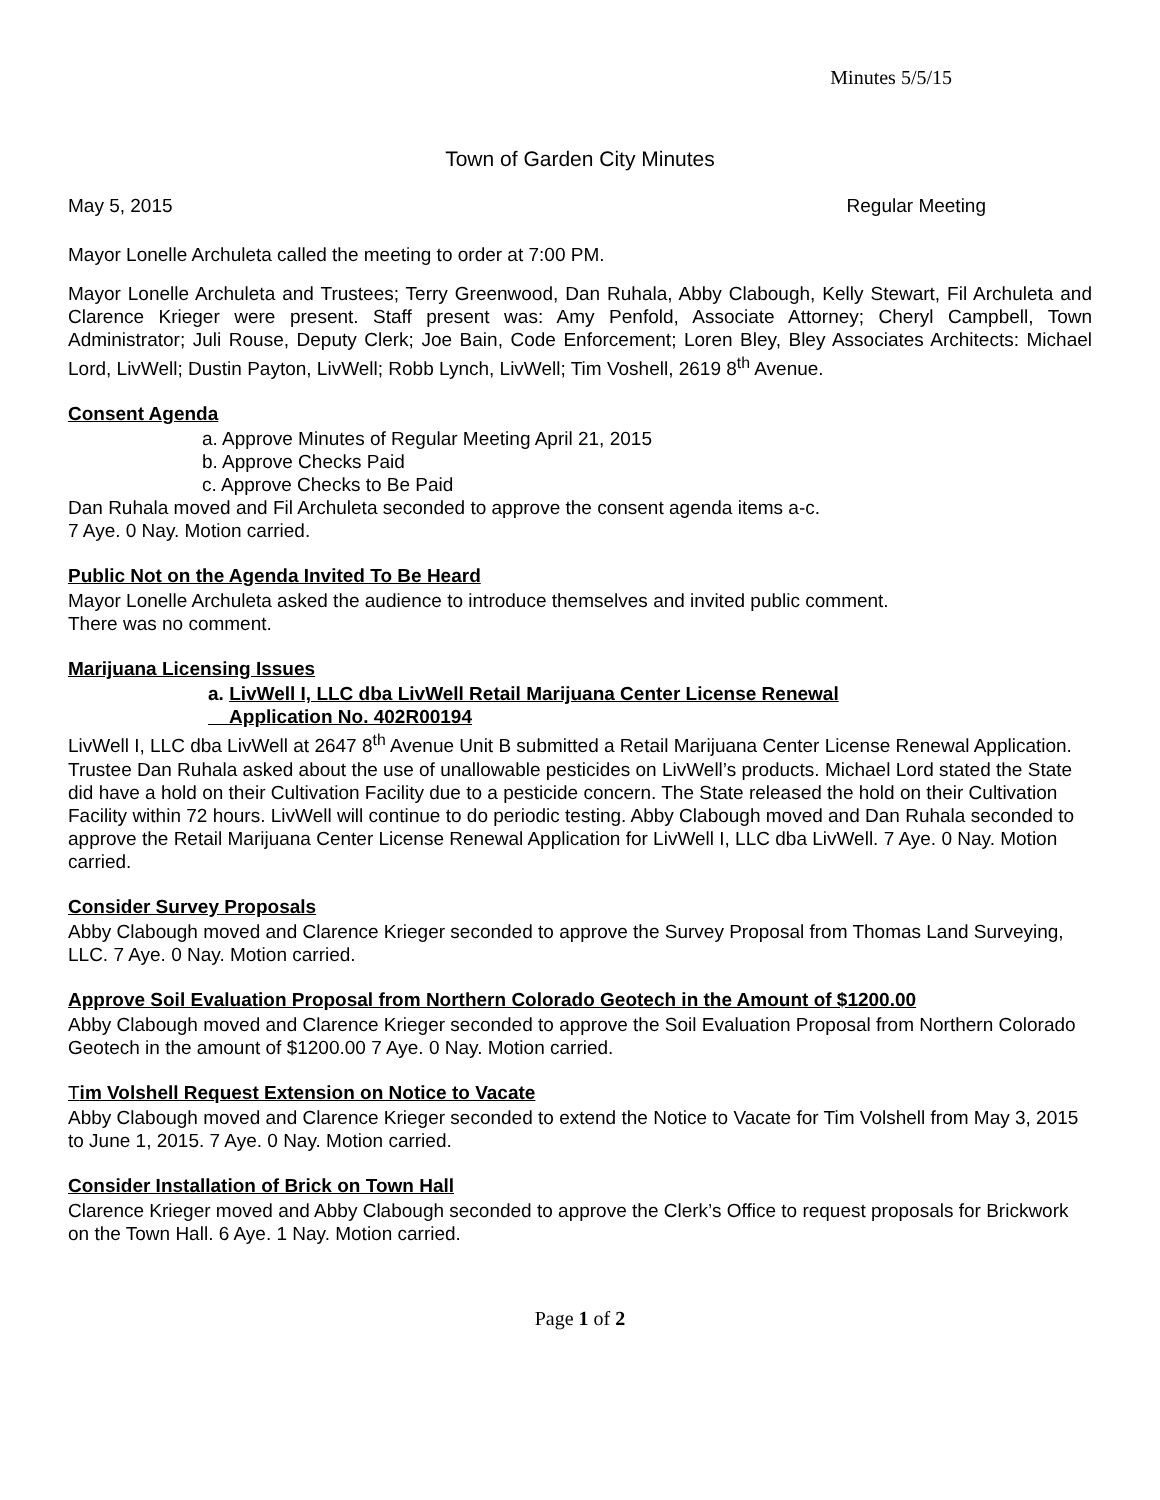Minutes 5/5/15
Town of Garden City Minutes
May 5, 2015 Regular Meeting
Mayor Lonelle Archuleta called the meeting to order at 7:00 PM.
Mayor Lonelle Archuleta and Trustees; Terry Greenwood, Dan Ruhala, Abby Clabough, Kelly Stewart, Fil Archuleta and Clarence Krieger were present. Staff present was: Amy Penfold, Associate Attorney; Cheryl Campbell, Town Administrator; Juli Rouse, Deputy Clerk; Joe Bain, Code Enforcement; Loren Bley, Bley Associates Architects: Michael Lord, LivWell; Dustin Payton, LivWell; Robb Lynch, LivWell; Tim Voshell, 2619 8<sup>th</sup> Avenue.
Consent Agenda
a. Approve Minutes of Regular Meeting April 21, 2015
b. Approve Checks Paid
c. Approve Checks to Be Paid
Dan Ruhala moved and Fil Archuleta seconded to approve the consent agenda items a-c.
7 Aye. 0 Nay. Motion carried.
Public Not on the Agenda Invited To Be Heard
Mayor Lonelle Archuleta asked the audience to introduce themselves and invited public comment.
There was no comment.
Marijuana Licensing Issues
a. LivWell I, LLC dba LivWell Retail Marijuana Center License Renewal
Application No. 402R00194
LivWell I, LLC dba LivWell at 2647 8<sup>th</sup> Avenue Unit B submitted a Retail Marijuana Center License Renewal Application. Trustee Dan Ruhala asked about the use of unallowable pesticides on LivWell’s products. Michael Lord stated the State did have a hold on their Cultivation Facility due to a pesticide concern. The State released the hold on their Cultivation Facility within 72 hours. LivWell will continue to do periodic testing. Abby Clabough moved and Dan Ruhala seconded to approve the Retail Marijuana Center License Renewal Application for LivWell I, LLC dba LivWell. 7 Aye. 0 Nay. Motion carried.
Consider Survey Proposals
Abby Clabough moved and Clarence Krieger seconded to approve the Survey Proposal from Thomas Land Surveying, LLC. 7 Aye. 0 Nay. Motion carried.
Approve Soil Evaluation Proposal from Northern Colorado Geotech in the Amount of $1200.00
Abby Clabough moved and Clarence Krieger seconded to approve the Soil Evaluation Proposal from Northern Colorado Geotech in the amount of $1200.00 7 Aye. 0 Nay. Motion carried.
Tim Volshell Request Extension on Notice to Vacate
Abby Clabough moved and Clarence Krieger seconded to extend the Notice to Vacate for Tim Volshell from May 3, 2015 to June 1, 2015. 7 Aye. 0 Nay. Motion carried.
Consider Installation of Brick on Town Hall
Clarence Krieger moved and Abby Clabough seconded to approve the Clerk’s Office to request proposals for Brickwork on the Town Hall. 6 Aye. 1 Nay. Motion carried.
Page 1 of 2